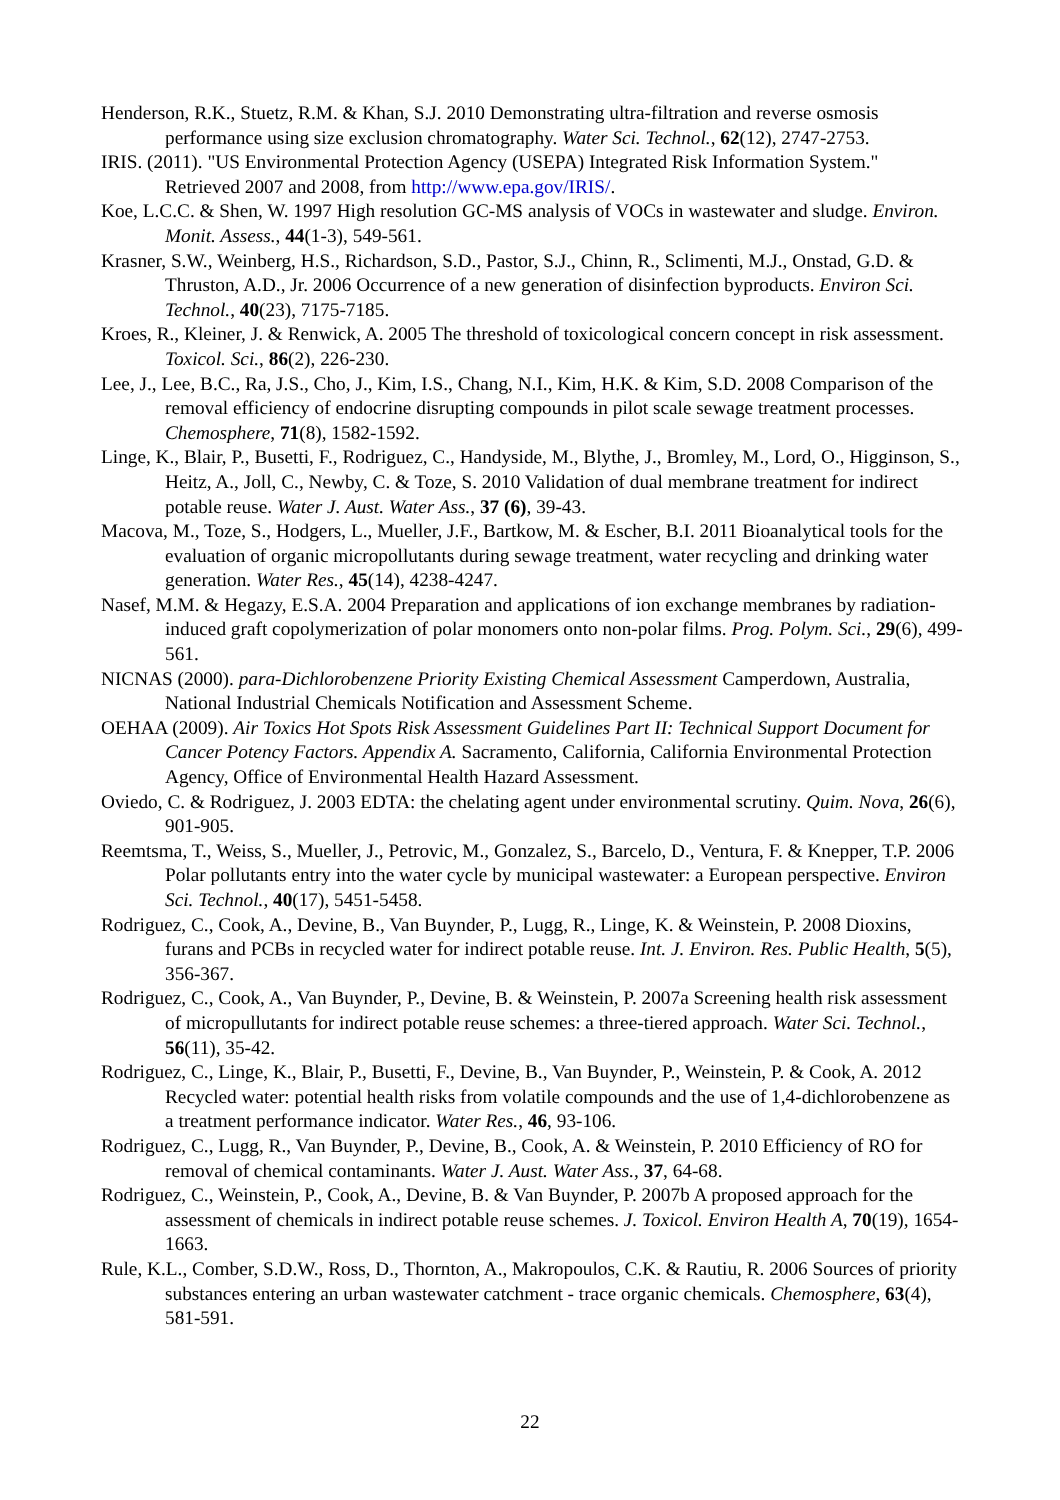Henderson, R.K., Stuetz, R.M. & Khan, S.J. 2010 Demonstrating ultra-filtration and reverse osmosis performance using size exclusion chromatography. Water Sci. Technol., 62(12), 2747-2753.
IRIS. (2011). "US Environmental Protection Agency (USEPA) Integrated Risk Information System." Retrieved 2007 and 2008, from http://www.epa.gov/IRIS/.
Koe, L.C.C. & Shen, W. 1997 High resolution GC-MS analysis of VOCs in wastewater and sludge. Environ. Monit. Assess., 44(1-3), 549-561.
Krasner, S.W., Weinberg, H.S., Richardson, S.D., Pastor, S.J., Chinn, R., Sclimenti, M.J., Onstad, G.D. & Thruston, A.D., Jr. 2006 Occurrence of a new generation of disinfection byproducts. Environ Sci. Technol., 40(23), 7175-7185.
Kroes, R., Kleiner, J. & Renwick, A. 2005 The threshold of toxicological concern concept in risk assessment. Toxicol. Sci., 86(2), 226-230.
Lee, J., Lee, B.C., Ra, J.S., Cho, J., Kim, I.S., Chang, N.I., Kim, H.K. & Kim, S.D. 2008 Comparison of the removal efficiency of endocrine disrupting compounds in pilot scale sewage treatment processes. Chemosphere, 71(8), 1582-1592.
Linge, K., Blair, P., Busetti, F., Rodriguez, C., Handyside, M., Blythe, J., Bromley, M., Lord, O., Higginson, S., Heitz, A., Joll, C., Newby, C. & Toze, S. 2010 Validation of dual membrane treatment for indirect potable reuse. Water J. Aust. Water Ass., 37 (6), 39-43.
Macova, M., Toze, S., Hodgers, L., Mueller, J.F., Bartkow, M. & Escher, B.I. 2011 Bioanalytical tools for the evaluation of organic micropollutants during sewage treatment, water recycling and drinking water generation. Water Res., 45(14), 4238-4247.
Nasef, M.M. & Hegazy, E.S.A. 2004 Preparation and applications of ion exchange membranes by radiation-induced graft copolymerization of polar monomers onto non-polar films. Prog. Polym. Sci., 29(6), 499-561.
NICNAS (2000). para-Dichlorobenzene Priority Existing Chemical Assessment Camperdown, Australia, National Industrial Chemicals Notification and Assessment Scheme.
OEHAA (2009). Air Toxics Hot Spots Risk Assessment Guidelines Part II: Technical Support Document for Cancer Potency Factors. Appendix A. Sacramento, California, California Environmental Protection Agency, Office of Environmental Health Hazard Assessment.
Oviedo, C. & Rodriguez, J. 2003 EDTA: the chelating agent under environmental scrutiny. Quim. Nova, 26(6), 901-905.
Reemtsma, T., Weiss, S., Mueller, J., Petrovic, M., Gonzalez, S., Barcelo, D., Ventura, F. & Knepper, T.P. 2006 Polar pollutants entry into the water cycle by municipal wastewater: a European perspective. Environ Sci. Technol., 40(17), 5451-5458.
Rodriguez, C., Cook, A., Devine, B., Van Buynder, P., Lugg, R., Linge, K. & Weinstein, P. 2008 Dioxins, furans and PCBs in recycled water for indirect potable reuse. Int. J. Environ. Res. Public Health, 5(5), 356-367.
Rodriguez, C., Cook, A., Van Buynder, P., Devine, B. & Weinstein, P. 2007a Screening health risk assessment of micropullutants for indirect potable reuse schemes: a three-tiered approach. Water Sci. Technol., 56(11), 35-42.
Rodriguez, C., Linge, K., Blair, P., Busetti, F., Devine, B., Van Buynder, P., Weinstein, P. & Cook, A. 2012 Recycled water: potential health risks from volatile compounds and the use of 1,4-dichlorobenzene as a treatment performance indicator. Water Res., 46, 93-106.
Rodriguez, C., Lugg, R., Van Buynder, P., Devine, B., Cook, A. & Weinstein, P. 2010 Efficiency of RO for removal of chemical contaminants. Water J. Aust. Water Ass., 37, 64-68.
Rodriguez, C., Weinstein, P., Cook, A., Devine, B. & Van Buynder, P. 2007b A proposed approach for the assessment of chemicals in indirect potable reuse schemes. J. Toxicol. Environ Health A, 70(19), 1654-1663.
Rule, K.L., Comber, S.D.W., Ross, D., Thornton, A., Makropoulos, C.K. & Rautiu, R. 2006 Sources of priority substances entering an urban wastewater catchment - trace organic chemicals. Chemosphere, 63(4), 581-591.
22